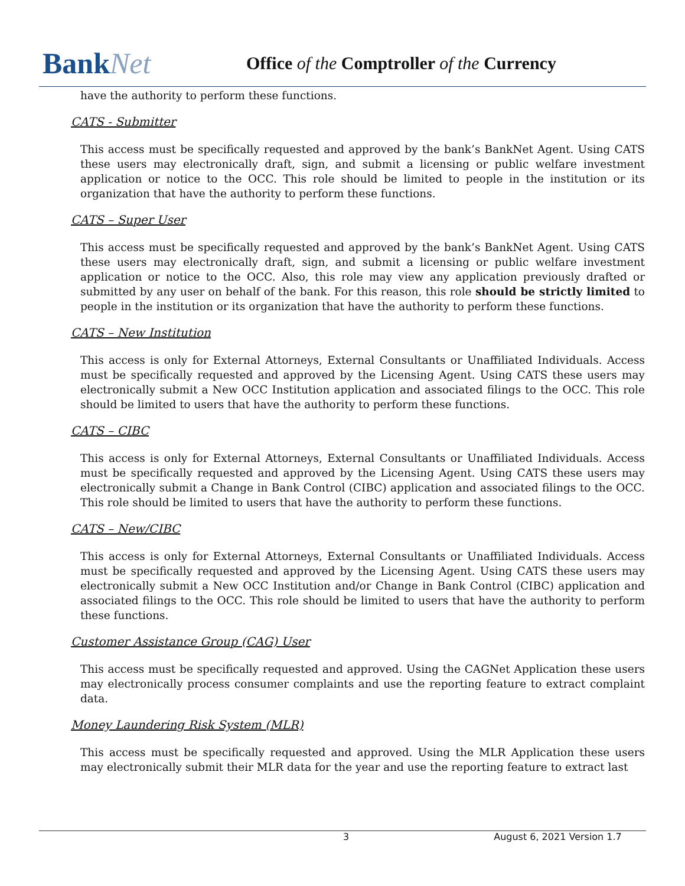BankNet
Office of the Comptroller of the Currency
have the authority to perform these functions.
CATS - Submitter
This access must be specifically requested and approved by the bank’s BankNet Agent. Using CATS these users may electronically draft, sign, and submit a licensing or public welfare investment application or notice to the OCC. This role should be limited to people in the institution or its organization that have the authority to perform these functions.
CATS – Super User
This access must be specifically requested and approved by the bank’s BankNet Agent. Using CATS these users may electronically draft, sign, and submit a licensing or public welfare investment application or notice to the OCC. Also, this role may view any application previously drafted or submitted by any user on behalf of the bank. For this reason, this role should be strictly limited to people in the institution or its organization that have the authority to perform these functions.
CATS – New Institution
This access is only for External Attorneys, External Consultants or Unaffiliated Individuals. Access must be specifically requested and approved by the Licensing Agent. Using CATS these users may electronically submit a New OCC Institution application and associated filings to the OCC. This role should be limited to users that have the authority to perform these functions.
CATS – CIBC
This access is only for External Attorneys, External Consultants or Unaffiliated Individuals. Access must be specifically requested and approved by the Licensing Agent. Using CATS these users may electronically submit a Change in Bank Control (CIBC) application and associated filings to the OCC. This role should be limited to users that have the authority to perform these functions.
CATS – New/CIBC
This access is only for External Attorneys, External Consultants or Unaffiliated Individuals. Access must be specifically requested and approved by the Licensing Agent. Using CATS these users may electronically submit a New OCC Institution and/or Change in Bank Control (CIBC) application and associated filings to the OCC. This role should be limited to users that have the authority to perform these functions.
Customer Assistance Group (CAG) User
This access must be specifically requested and approved. Using the CAGNet Application these users may electronically process consumer complaints and use the reporting feature to extract complaint data.
Money Laundering Risk System (MLR)
This access must be specifically requested and approved. Using the MLR Application these users may electronically submit their MLR data for the year and use the reporting feature to extract last
3 August 6, 2021 Version 1.7